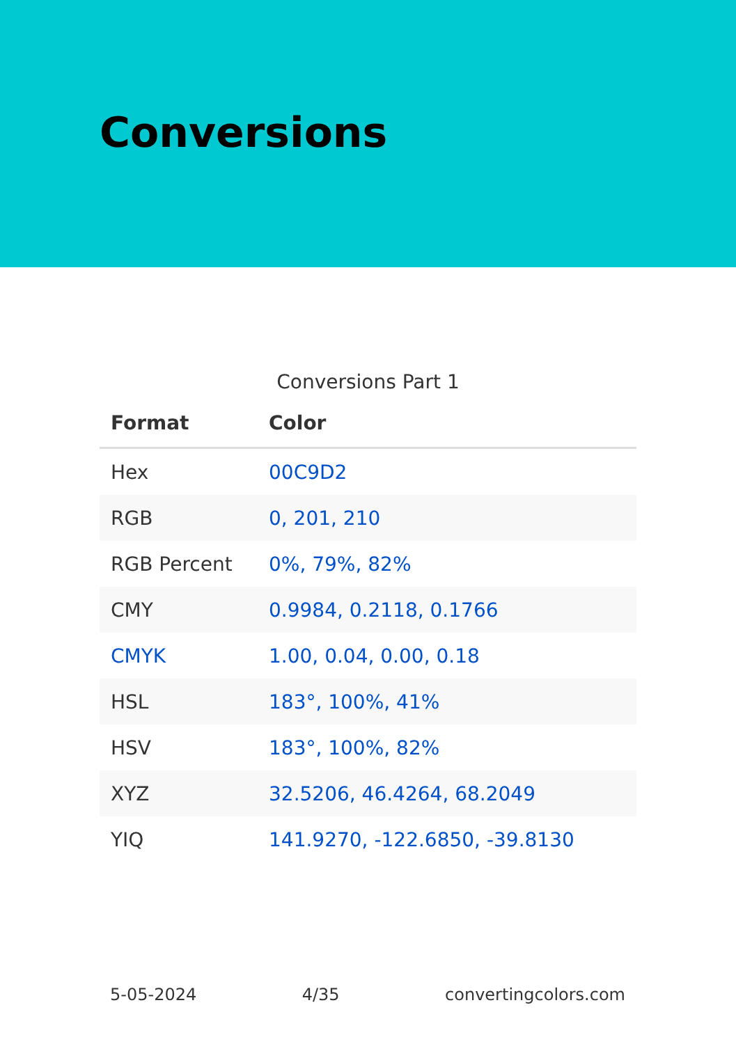Conversions
Conversions Part 1
| Format | Color |
| --- | --- |
| Hex | 00C9D2 |
| RGB | 0, 201, 210 |
| RGB Percent | 0%, 79%, 82% |
| CMY | 0.9984, 0.2118, 0.1766 |
| CMYK | 1.00, 0.04, 0.00, 0.18 |
| HSL | 183°, 100%, 41% |
| HSV | 183°, 100%, 82% |
| XYZ | 32.5206, 46.4264, 68.2049 |
| YIQ | 141.9270, -122.6850, -39.8130 |
5-05-2024 4/35 convertingcolors.com